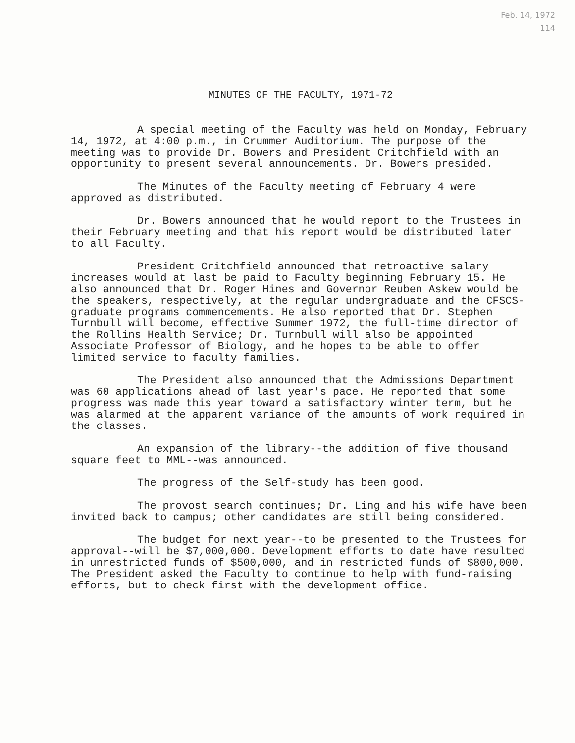Feb. 14, 1972
114
MINUTES OF THE FACULTY, 1971-72
A special meeting of the Faculty was held on Monday, February 14, 1972, at 4:00 p.m., in Crummer Auditorium. The purpose of the meeting was to provide Dr. Bowers and President Critchfield with an opportunity to present several announcements. Dr. Bowers presided.
The Minutes of the Faculty meeting of February 4 were approved as distributed.
Dr. Bowers announced that he would report to the Trustees in their February meeting and that his report would be distributed later to all Faculty.
President Critchfield announced that retroactive salary increases would at last be paid to Faculty beginning February 15. He also announced that Dr. Roger Hines and Governor Reuben Askew would be the speakers, respectively, at the regular undergraduate and the CFSCS-graduate programs commencements. He also reported that Dr. Stephen Turnbull will become, effective Summer 1972, the full-time director of the Rollins Health Service; Dr. Turnbull will also be appointed Associate Professor of Biology, and he hopes to be able to offer limited service to faculty families.
The President also announced that the Admissions Department was 60 applications ahead of last year's pace. He reported that some progress was made this year toward a satisfactory winter term, but he was alarmed at the apparent variance of the amounts of work required in the classes.
An expansion of the library--the addition of five thousand square feet to MML--was announced.
The progress of the Self-study has been good.
The provost search continues; Dr. Ling and his wife have been invited back to campus; other candidates are still being considered.
The budget for next year--to be presented to the Trustees for approval--will be $7,000,000. Development efforts to date have resulted in unrestricted funds of $500,000, and in restricted funds of $800,000. The President asked the Faculty to continue to help with fund-raising efforts, but to check first with the development office.